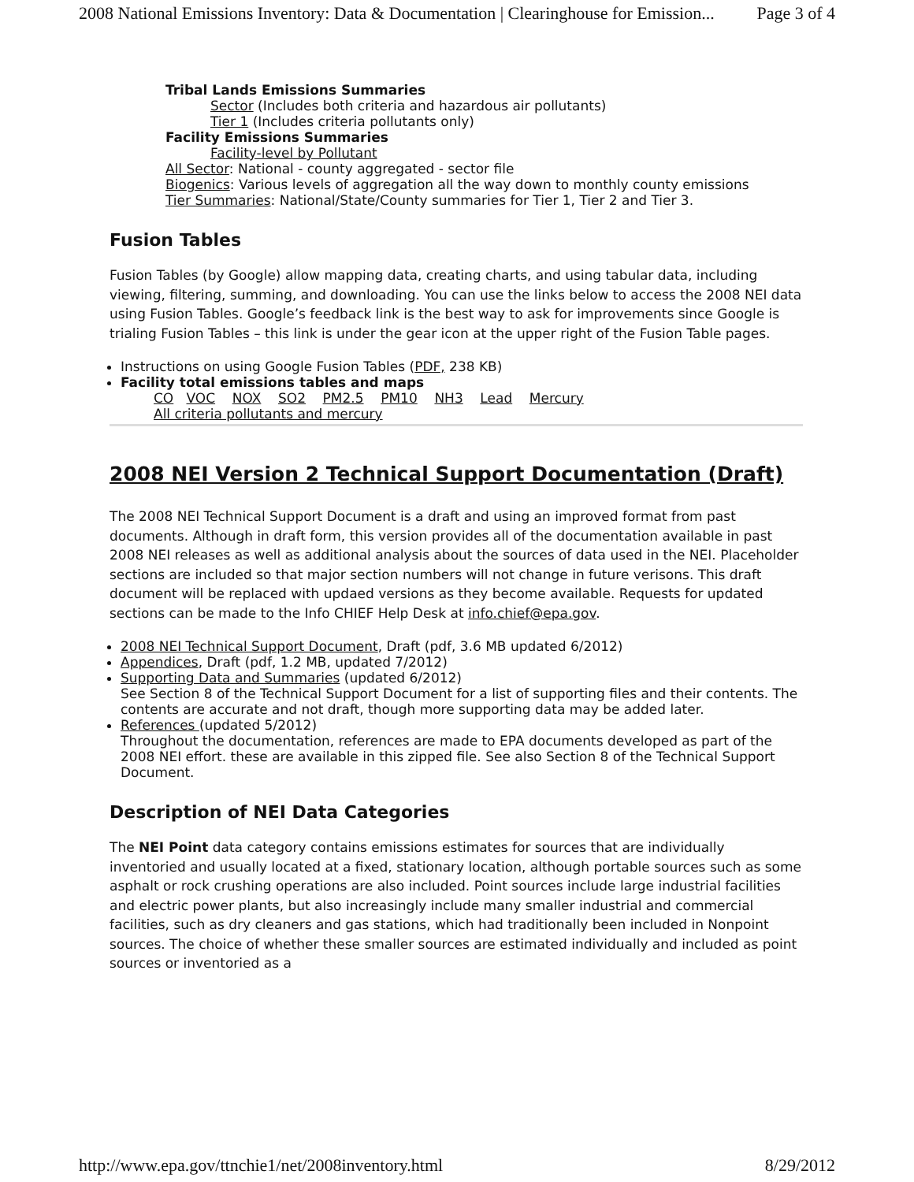2008 National Emissions Inventory: Data & Documentation | Clearinghouse for Emission... Page 3 of 4
Tribal Lands Emissions Summaries
Sector (Includes both criteria and hazardous air pollutants)
Tier 1 (Includes criteria pollutants only)
Facility Emissions Summaries
Facility-level by Pollutant
All Sector: National - county aggregated - sector file
Biogenics: Various levels of aggregation all the way down to monthly county emissions
Tier Summaries: National/State/County summaries for Tier 1, Tier 2 and Tier 3.
Fusion Tables
Fusion Tables (by Google) allow mapping data, creating charts, and using tabular data, including viewing, filtering, summing, and downloading. You can use the links below to access the 2008 NEI data using Fusion Tables. Google’s feedback link is the best way to ask for improvements since Google is trialing Fusion Tables – this link is under the gear icon at the upper right of the Fusion Table pages.
Instructions on using Google Fusion Tables (PDF, 238 KB)
Facility total emissions tables and maps
CO VOC NOX SO2 PM2.5 PM10 NH3 Lead Mercury
All criteria pollutants and mercury
2008 NEI Version 2 Technical Support Documentation (Draft)
The 2008 NEI Technical Support Document is a draft and using an improved format from past documents. Although in draft form, this version provides all of the documentation available in past 2008 NEI releases as well as additional analysis about the sources of data used in the NEI. Placeholder sections are included so that major section numbers will not change in future verisons. This draft document will be replaced with updaed versions as they become available. Requests for updated sections can be made to the Info CHIEF Help Desk at info.chief@epa.gov.
2008 NEI Technical Support Document, Draft (pdf, 3.6 MB updated 6/2012)
Appendices, Draft (pdf, 1.2 MB, updated 7/2012)
Supporting Data and Summaries (updated 6/2012)
See Section 8 of the Technical Support Document for a list of supporting files and their contents. The contents are accurate and not draft, though more supporting data may be added later.
References (updated 5/2012)
Throughout the documentation, references are made to EPA documents developed as part of the 2008 NEI effort. these are available in this zipped file. See also Section 8 of the Technical Support Document.
Description of NEI Data Categories
The NEI Point data category contains emissions estimates for sources that are individually inventoried and usually located at a fixed, stationary location, although portable sources such as some asphalt or rock crushing operations are also included. Point sources include large industrial facilities and electric power plants, but also increasingly include many smaller industrial and commercial facilities, such as dry cleaners and gas stations, which had traditionally been included in Nonpoint sources. The choice of whether these smaller sources are estimated individually and included as point sources or inventoried as a
http://www.epa.gov/ttnchie1/net/2008inventory.html 8/29/2012